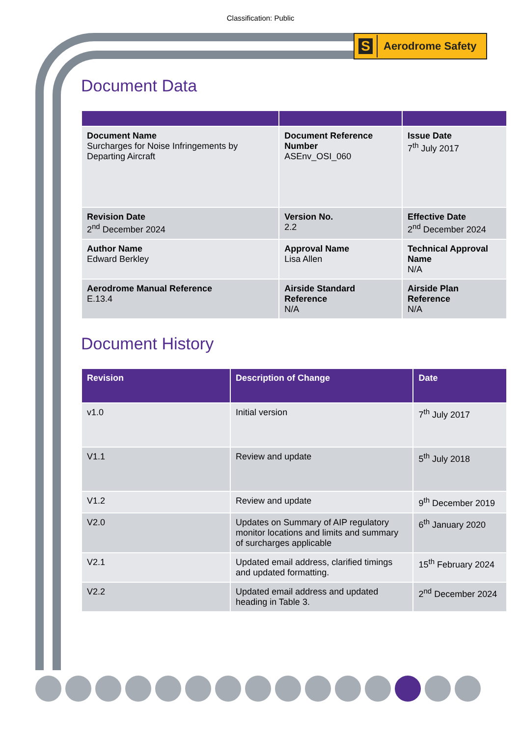Classification: Public
S
Aerodrome Safety
Document Data
| Document Name Surcharges for Noise Infringements by Departing Aircraft | Document Reference Number ASEnv_OSI_060 | Issue Date 7<sup>th</sup> July 2017 |
| Revision Date 2<sup>nd</sup> December 2024 | Version No. 2.2 | Effective Date 2<sup>nd</sup> December 2024 |
| Author Name Edward Berkley | Approval Name Lisa Allen | Technical Approval Name N/A |
| Aerodrome Manual Reference E.13.4 | Airside Standard Reference N/A | Airside Plan Reference N/A |
Document History
| Revision | Description of Change | Date |
| --- | --- | --- |
| v1.0 | Initial version | 7<sup>th</sup> July 2017 |
| V1.1 | Review and update | 5<sup>th</sup> July 2018 |
| V1.2 | Review and update | 9<sup>th</sup> December 2019 |
| V2.0 | Updates on Summary of AIP regulatory monitor locations and limits and summary of surcharges applicable | 6<sup>th</sup> January 2020 |
| V2.1 | Updated email address, clarified timings and updated formatting. | 15<sup>th</sup> February 2024 |
| V2.2 | Updated email address and updated heading in Table 3. | 2<sup>nd</sup> December 2024 |